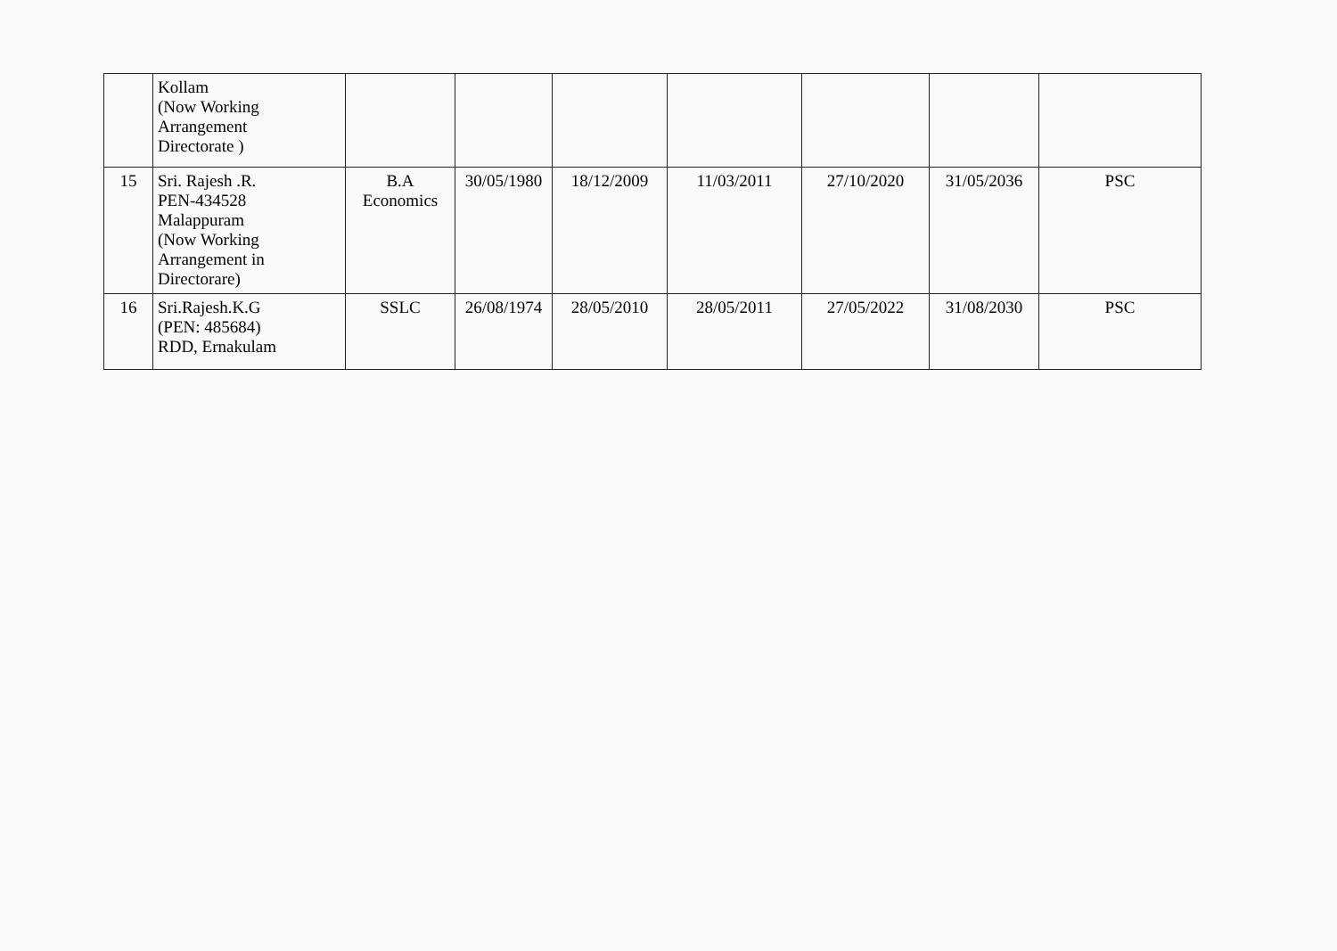| | Kollam (Now Working Arrangement Directorate ) | | | | | | | |
| 15 | Sri. Rajesh .R. PEN-434528 Malappuram (Now Working Arrangement in Directorare) | B.A Economics | 30/05/1980 | 18/12/2009 | 11/03/2011 | 27/10/2020 | 31/05/2036 | PSC |
| 16 | Sri.Rajesh.K.G (PEN: 485684) RDD, Ernakulam | SSLC | 26/08/1974 | 28/05/2010 | 28/05/2011 | 27/05/2022 | 31/08/2030 | PSC |